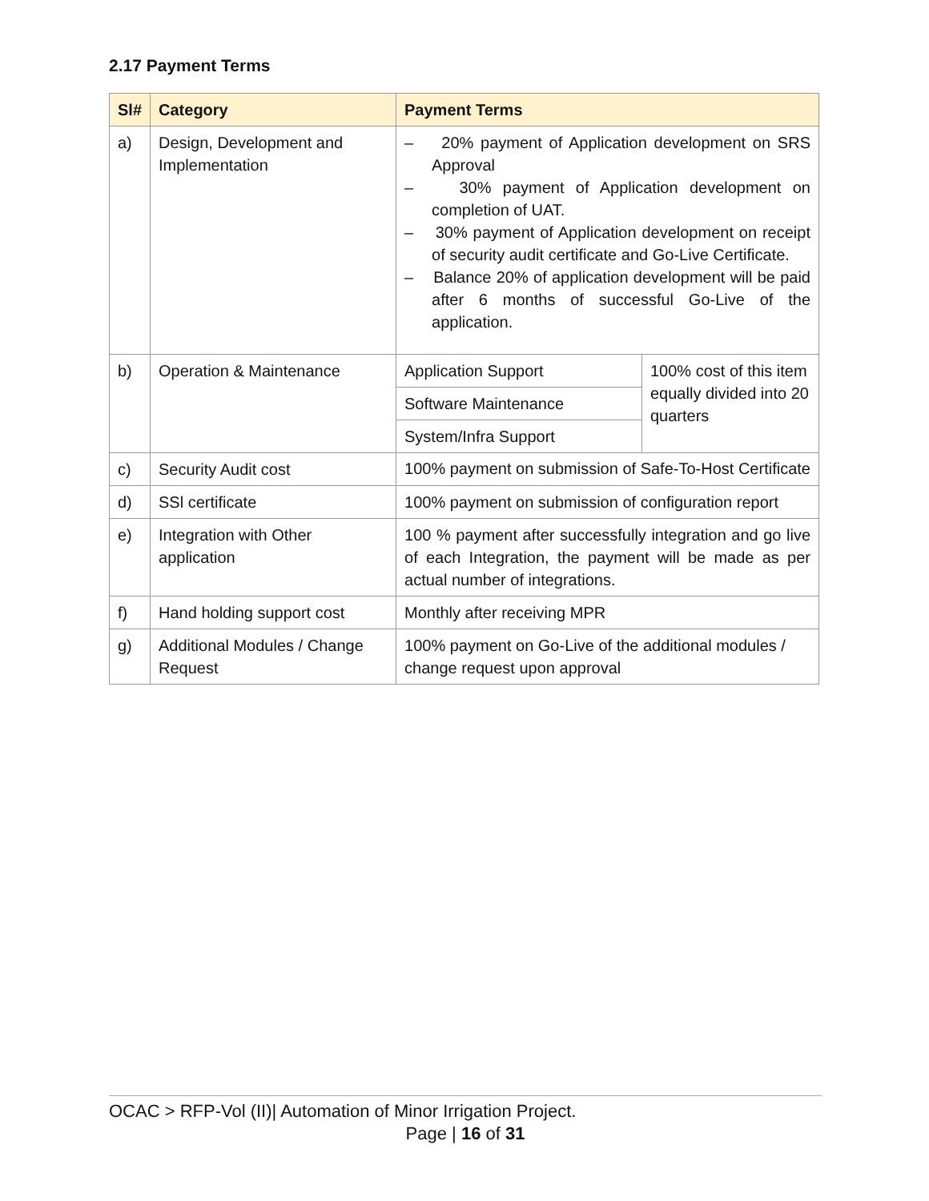2.17 Payment Terms
| Sl# | Category | Payment Terms | |
| --- | --- | --- | --- |
| a) | Design, Development and Implementation | – 20% payment of Application development on SRS Approval – 30% payment of Application development on completion of UAT. – 30% payment of Application development on receipt of security audit certificate and Go-Live Certificate. – Balance 20% of application development will be paid after 6 months of successful Go-Live of the application. | |
| b) | Operation & Maintenance | Application Support | 100% cost of this item equally divided into 20 quarters |
| | | Software Maintenance | |
| | | System/Infra Support | |
| c) | Security Audit cost | 100% payment on submission of Safe-To-Host Certificate | |
| d) | SSl certificate | 100% payment on submission of configuration report | |
| e) | Integration with Other application | 100 % payment after successfully integration and go live of each Integration, the payment will be made as per actual number of integrations. | |
| f) | Hand holding support cost | Monthly after receiving MPR | |
| g) | Additional Modules / Change Request | 100% payment on Go-Live of the additional modules / change request upon approval | |
OCAC > RFP-Vol (II)| Automation of Minor Irrigation Project.
Page | 16 of 31